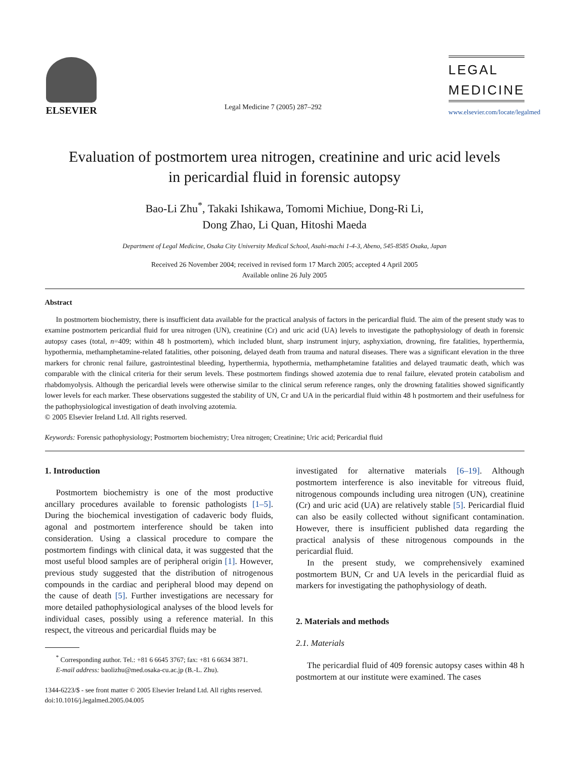ELSEVIER
Legal Medicine 7 (2005) 287–292
LEGAL
MEDICINE
www.elsevier.com/locate/legalmed
Evaluation of postmortem urea nitrogen, creatinine and uric acid levels
in pericardial fluid in forensic autopsy
Bao-Li Zhu<sup>*</sup>, Takaki Ishikawa, Tomomi Michiue, Dong-Ri Li,
Dong Zhao, Li Quan, Hitoshi Maeda
Department of Legal Medicine, Osaka City University Medical School, Asahi-machi 1-4-3, Abeno, 545-8585 Osaka, Japan
Received 26 November 2004; received in revised form 17 March 2005; accepted 4 April 2005
Available online 26 July 2005
Abstract
In postmortem biochemistry, there is insufficient data available for the practical analysis of factors in the pericardial fluid. The aim of the present study was to examine postmortem pericardial fluid for urea nitrogen (UN), creatinine (Cr) and uric acid (UA) levels to investigate the pathophysiology of death in forensic autopsy cases (total, n=409; within 48 h postmortem), which included blunt, sharp instrument injury, asphyxiation, drowning, fire fatalities, hyperthermia, hypothermia, methamphetamine-related fatalities, other poisoning, delayed death from trauma and natural diseases. There was a significant elevation in the three markers for chronic renal failure, gastrointestinal bleeding, hyperthermia, hypothermia, methamphetamine fatalities and delayed traumatic death, which was comparable with the clinical criteria for their serum levels. These postmortem findings showed azotemia due to renal failure, elevated protein catabolism and rhabdomyolysis. Although the pericardial levels were otherwise similar to the clinical serum reference ranges, only the drowning fatalities showed significantly lower levels for each marker. These observations suggested the stability of UN, Cr and UA in the pericardial fluid within 48 h postmortem and their usefulness for the pathophysiological investigation of death involving azotemia.
© 2005 Elsevier Ireland Ltd. All rights reserved.
Keywords: Forensic pathophysiology; Postmortem biochemistry; Urea nitrogen; Creatinine; Uric acid; Pericardial fluid
1. Introduction
Postmortem biochemistry is one of the most productive ancillary procedures available to forensic pathologists [1–5]. During the biochemical investigation of cadaveric body fluids, agonal and postmortem interference should be taken into consideration. Using a classical procedure to compare the postmortem findings with clinical data, it was suggested that the most useful blood samples are of peripheral origin [1]. However, previous study suggested that the distribution of nitrogenous compounds in the cardiac and peripheral blood may depend on the cause of death [5]. Further investigations are necessary for more detailed pathophysiological analyses of the blood levels for individual cases, possibly using a reference material. In this respect, the vitreous and pericardial fluids may be
<sup>*</sup> Corresponding author. Tel.: +81 6 6645 3767; fax: +81 6 6634 3871.
E-mail address: baolizhu@med.osaka-cu.ac.jp (B.-L. Zhu).
1344-6223/$ - see front matter © 2005 Elsevier Ireland Ltd. All rights reserved.
doi:10.1016/j.legalmed.2005.04.005
investigated for alternative materials [6–19]. Although postmortem interference is also inevitable for vitreous fluid, nitrogenous compounds including urea nitrogen (UN), creatinine (Cr) and uric acid (UA) are relatively stable [5]. Pericardial fluid can also be easily collected without significant contamination. However, there is insufficient published data regarding the practical analysis of these nitrogenous compounds in the pericardial fluid.
In the present study, we comprehensively examined postmortem BUN, Cr and UA levels in the pericardial fluid as markers for investigating the pathophysiology of death.
2. Materials and methods
2.1. Materials
The pericardial fluid of 409 forensic autopsy cases within 48 h postmortem at our institute were examined. The cases